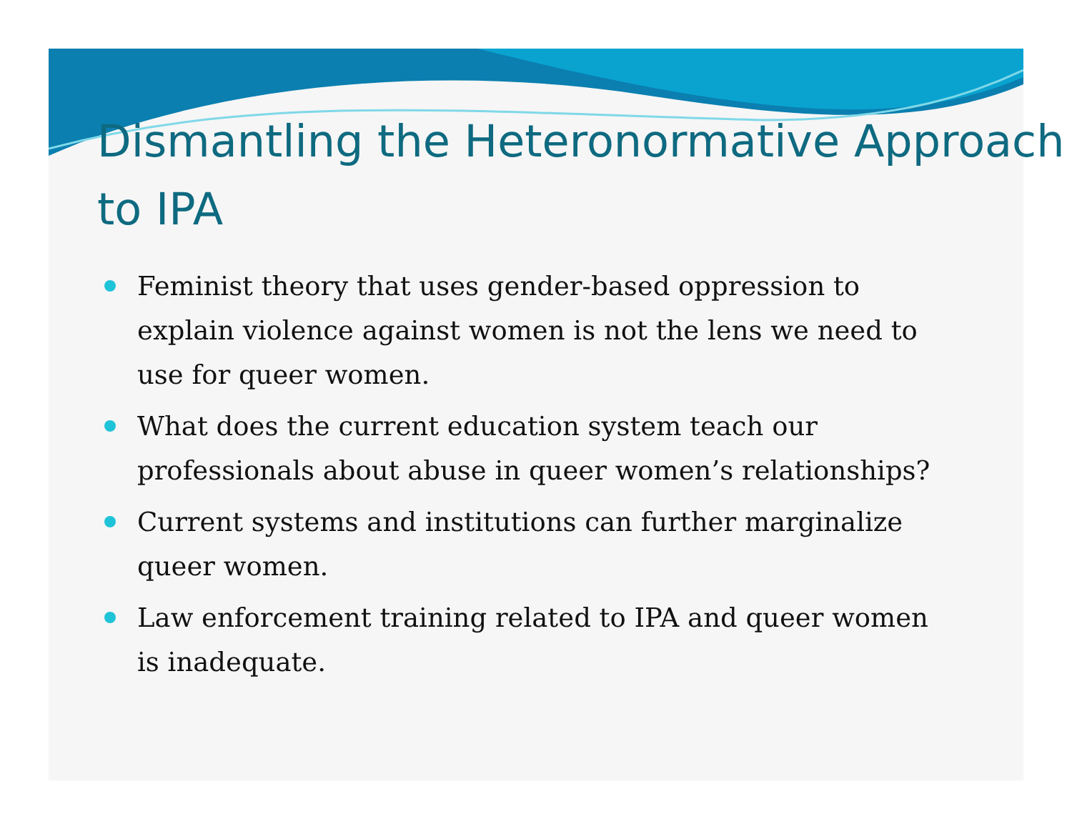Dismantling the Heteronormative Approach to IPA
Feminist theory that uses gender-based oppression to explain violence against women is not the lens we need to use for queer women.
What does the current education system teach our professionals about abuse in queer women’s relationships?
Current systems and institutions can further marginalize queer women.
Law enforcement training related to IPA and queer women is inadequate.